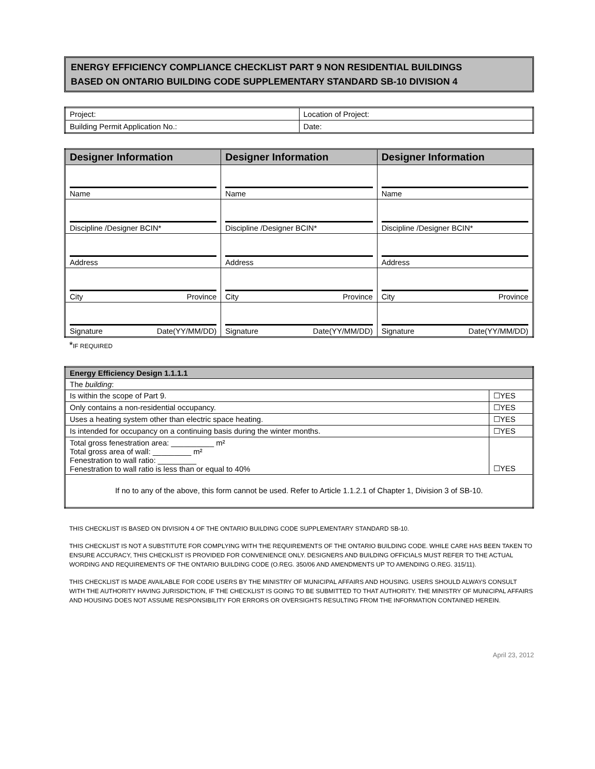ENERGY EFFICIENCY COMPLIANCE CHECKLIST PART 9 NON RESIDENTIAL BUILDINGS
BASED ON ONTARIO BUILDING CODE SUPPLEMENTARY STANDARD SB-10 DIVISION 4
| Project: | Location of Project: |
| Building Permit Application No.: | Date: |
| Designer Information | Designer Information | Designer Information |
| --- | --- | --- |
| Name | Name | Name |
| Discipline /Designer BCIN* | Discipline /Designer BCIN* | Discipline /Designer BCIN* |
| Address | Address | Address |
| City Province | City Province | City Province |
| Signature Date(YY/MM/DD) | Signature Date(YY/MM/DD) | Signature Date(YY/MM/DD) |
*IF REQUIRED
| Energy Efficiency Design 1.1.1.1 | |
| The building : | |
| Is within the scope of Part 9. | ☐YES |
| Only contains a non-residential occupancy. | ☐YES |
| Uses a heating system other than electric space heating. | ☐YES |
| Is intended for occupancy on a continuing basis during the winter months. | ☐YES |
| Total gross fenestration area: __________ m² Total gross area of wall: _________ m² Fenestration to wall ratio: _________ Fenestration to wall ratio is less than or equal to 40% | ☐YES |
| If no to any of the above, this form cannot be used. Refer to Article 1.1.2.1 of Chapter 1, Division 3 of SB-10. | |
THIS CHECKLIST IS BASED ON DIVISION 4 OF THE ONTARIO BUILDING CODE SUPPLEMENTARY STANDARD SB-10.
THIS CHECKLIST IS NOT A SUBSTITUTE FOR COMPLYING WITH THE REQUIREMENTS OF THE ONTARIO BUILDING CODE. WHILE CARE HAS BEEN TAKEN TO ENSURE ACCURACY, THIS CHECKLIST IS PROVIDED FOR CONVENIENCE ONLY. DESIGNERS AND BUILDING OFFICIALS MUST REFER TO THE ACTUAL WORDING AND REQUIREMENTS OF THE ONTARIO BUILDING CODE (O.REG. 350/06 AND AMENDMENTS UP TO AMENDING O.REG. 315/11).
THIS CHECKLIST IS MADE AVAILABLE FOR CODE USERS BY THE MINISTRY OF MUNICIPAL AFFAIRS AND HOUSING. USERS SHOULD ALWAYS CONSULT WITH THE AUTHORITY HAVING JURISDICTION, IF THE CHECKLIST IS GOING TO BE SUBMITTED TO THAT AUTHORITY. THE MINISTRY OF MUNICIPAL AFFAIRS AND HOUSING DOES NOT ASSUME RESPONSIBILITY FOR ERRORS OR OVERSIGHTS RESULTING FROM THE INFORMATION CONTAINED HEREIN.
April 23, 2012